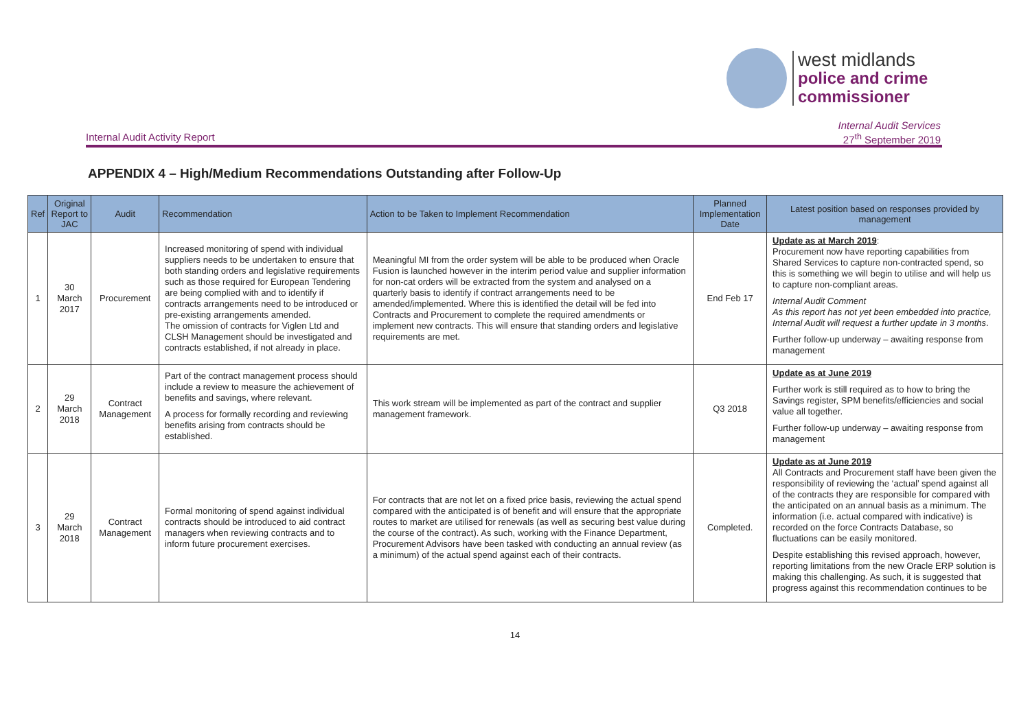west midlands
police and crime
commissioner
Internal Audit Services
27<sup>th</sup> September 2019
Internal Audit Activity Report
APPENDIX 4 – High/Medium Recommendations Outstanding after Follow-Up
| Ref | Original Report to JAC | Audit | Recommendation | Action to be Taken to Implement Recommendation | Planned Implementation Date | Latest position based on responses provided by management |
| --- | --- | --- | --- | --- | --- | --- |
| 1 | 30 March 2017 | Procurement | Increased monitoring of spend with individual suppliers needs to be undertaken to ensure that both standing orders and legislative requirements such as those required for European Tendering are being complied with and to identify if contracts arrangements need to be introduced or pre-existing arrangements amended. The omission of contracts for Viglen Ltd and CLSH Management should be investigated and contracts established, if not already in place. | Meaningful MI from the order system will be able to be produced when Oracle Fusion is launched however in the interim period value and supplier information for non-cat orders will be extracted from the system and analysed on a quarterly basis to identify if contract arrangements need to be amended/implemented. Where this is identified the detail will be fed into Contracts and Procurement to complete the required amendments or implement new contracts. This will ensure that standing orders and legislative requirements are met. | End Feb 17 | Update as at March 2019 : Procurement now have reporting capabilities from Shared Services to capture non-contracted spend, so this is something we will begin to utilise and will help us to capture non-compliant areas. Internal Audit Comment As this report has not yet been embedded into practice, Internal Audit will request a further update in 3 months . Further follow-up underway – awaiting response from management |
| 2 | 29 March 2018 | Contract Management | Part of the contract management process should include a review to measure the achievement of benefits and savings, where relevant. A process for formally recording and reviewing benefits arising from contracts should be established. | This work stream will be implemented as part of the contract and supplier management framework. | Q3 2018 | Update as at June 2019 Further work is still required as to how to bring the Savings register, SPM benefits/efficiencies and social value all together. Further follow-up underway – awaiting response from management |
| 3 | 29 March 2018 | Contract Management | Formal monitoring of spend against individual contracts should be introduced to aid contract managers when reviewing contracts and to inform future procurement exercises. | For contracts that are not let on a fixed price basis, reviewing the actual spend compared with the anticipated is of benefit and will ensure that the appropriate routes to market are utilised for renewals (as well as securing best value during the course of the contract). As such, working with the Finance Department, Procurement Advisors have been tasked with conducting an annual review (as a minimum) of the actual spend against each of their contracts. | Completed. | Update as at June 2019 All Contracts and Procurement staff have been given the responsibility of reviewing the ‘actual’ spend against all of the contracts they are responsible for compared with the anticipated on an annual basis as a minimum. The information (i.e. actual compared with indicative) is recorded on the force Contracts Database, so fluctuations can be easily monitored. Despite establishing this revised approach, however, reporting limitations from the new Oracle ERP solution is making this challenging. As such, it is suggested that progress against this recommendation continues to be |
14